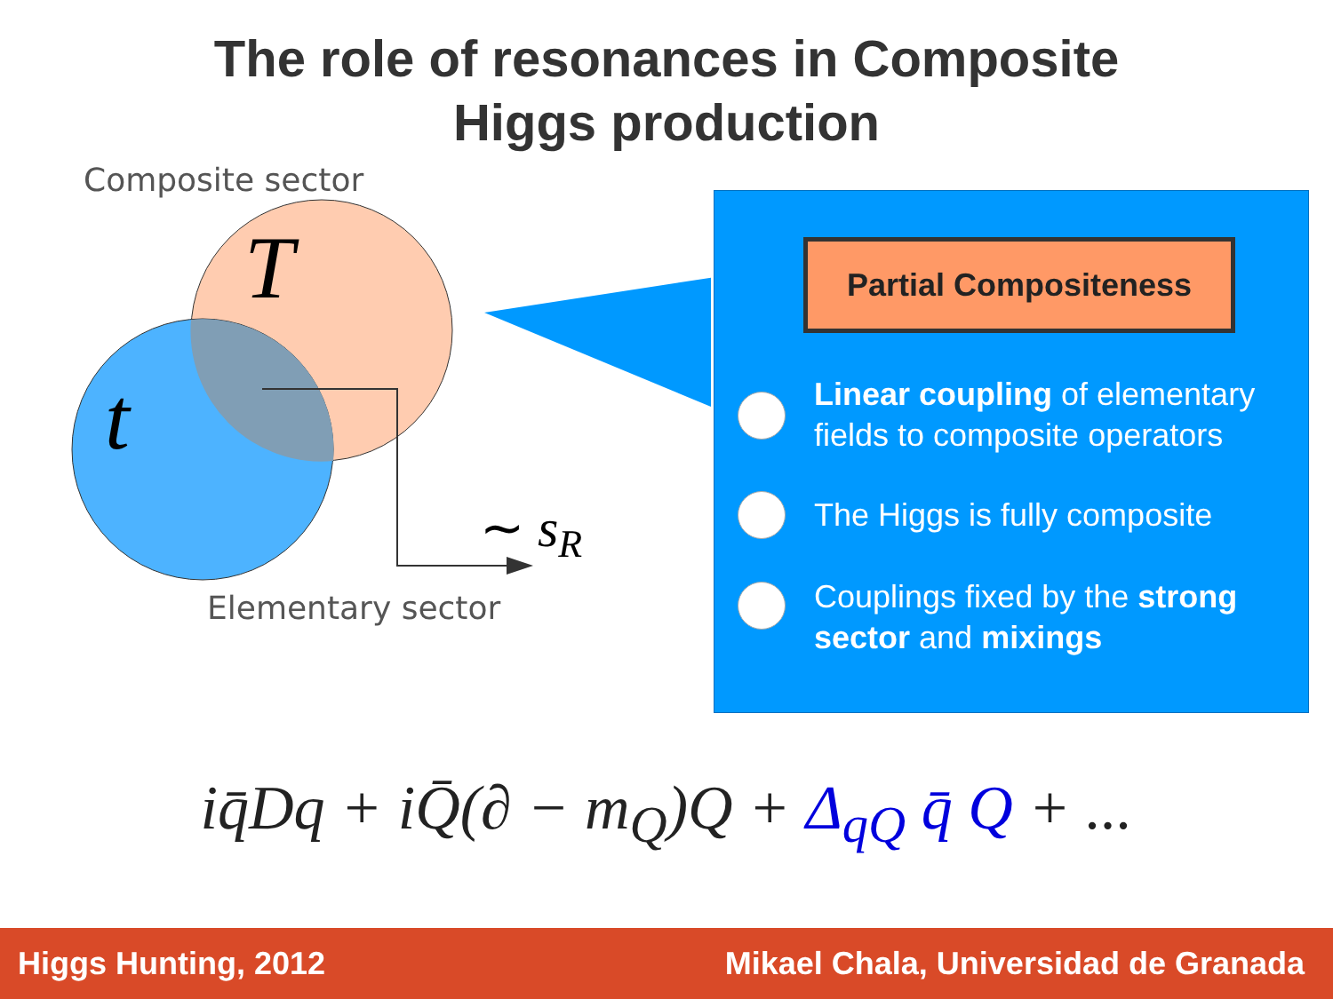The role of resonances in Composite
Higgs production
Composite sector
T
t
∼ sR
Elementary sector
Partial Compositeness
Linear coupling of elementary fields to composite operators
The Higgs is fully composite
Couplings fixed by the strong sector and mixings
iq̄Dq + iQ̄(∂ − m<sub>Q</sub>)Q + Δ<sub>qQ</sub> q̄ Q + ...
Higgs Hunting, 2012 Mikael Chala, Universidad de Granada